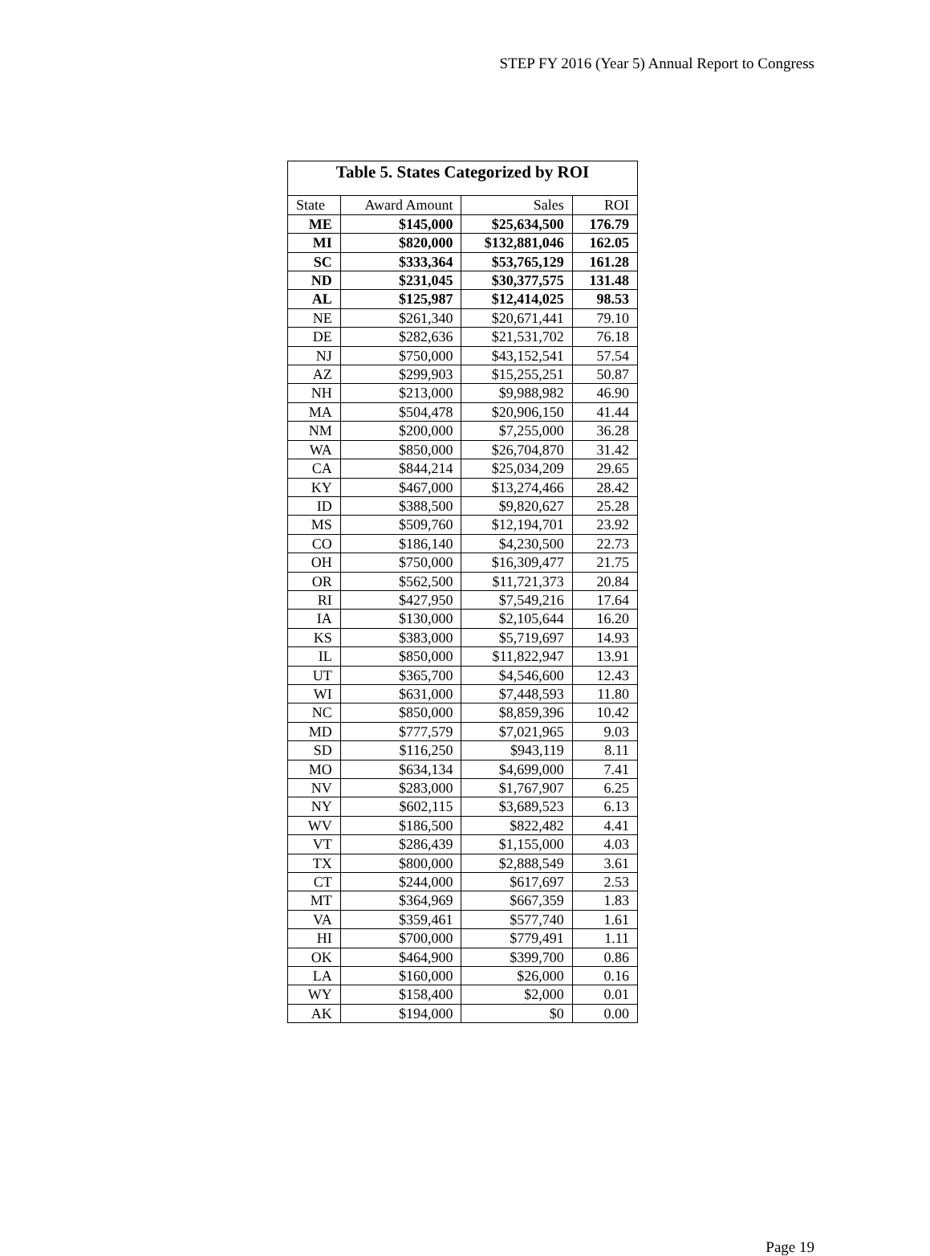STEP FY 2016 (Year 5) Annual Report to Congress
| Table 5. States Categorized by ROI | | | |
| --- | --- | --- | --- |
| State | Award Amount | Sales | ROI |
| ME | $145,000 | $25,634,500 | 176.79 |
| MI | $820,000 | $132,881,046 | 162.05 |
| SC | $333,364 | $53,765,129 | 161.28 |
| ND | $231,045 | $30,377,575 | 131.48 |
| AL | $125,987 | $12,414,025 | 98.53 |
| NE | $261,340 | $20,671,441 | 79.10 |
| DE | $282,636 | $21,531,702 | 76.18 |
| NJ | $750,000 | $43,152,541 | 57.54 |
| AZ | $299,903 | $15,255,251 | 50.87 |
| NH | $213,000 | $9,988,982 | 46.90 |
| MA | $504,478 | $20,906,150 | 41.44 |
| NM | $200,000 | $7,255,000 | 36.28 |
| WA | $850,000 | $26,704,870 | 31.42 |
| CA | $844,214 | $25,034,209 | 29.65 |
| KY | $467,000 | $13,274,466 | 28.42 |
| ID | $388,500 | $9,820,627 | 25.28 |
| MS | $509,760 | $12,194,701 | 23.92 |
| CO | $186,140 | $4,230,500 | 22.73 |
| OH | $750,000 | $16,309,477 | 21.75 |
| OR | $562,500 | $11,721,373 | 20.84 |
| RI | $427,950 | $7,549,216 | 17.64 |
| IA | $130,000 | $2,105,644 | 16.20 |
| KS | $383,000 | $5,719,697 | 14.93 |
| IL | $850,000 | $11,822,947 | 13.91 |
| UT | $365,700 | $4,546,600 | 12.43 |
| WI | $631,000 | $7,448,593 | 11.80 |
| NC | $850,000 | $8,859,396 | 10.42 |
| MD | $777,579 | $7,021,965 | 9.03 |
| SD | $116,250 | $943,119 | 8.11 |
| MO | $634,134 | $4,699,000 | 7.41 |
| NV | $283,000 | $1,767,907 | 6.25 |
| NY | $602,115 | $3,689,523 | 6.13 |
| WV | $186,500 | $822,482 | 4.41 |
| VT | $286,439 | $1,155,000 | 4.03 |
| TX | $800,000 | $2,888,549 | 3.61 |
| CT | $244,000 | $617,697 | 2.53 |
| MT | $364,969 | $667,359 | 1.83 |
| VA | $359,461 | $577,740 | 1.61 |
| HI | $700,000 | $779,491 | 1.11 |
| OK | $464,900 | $399,700 | 0.86 |
| LA | $160,000 | $26,000 | 0.16 |
| WY | $158,400 | $2,000 | 0.01 |
| AK | $194,000 | $0 | 0.00 |
Page 19